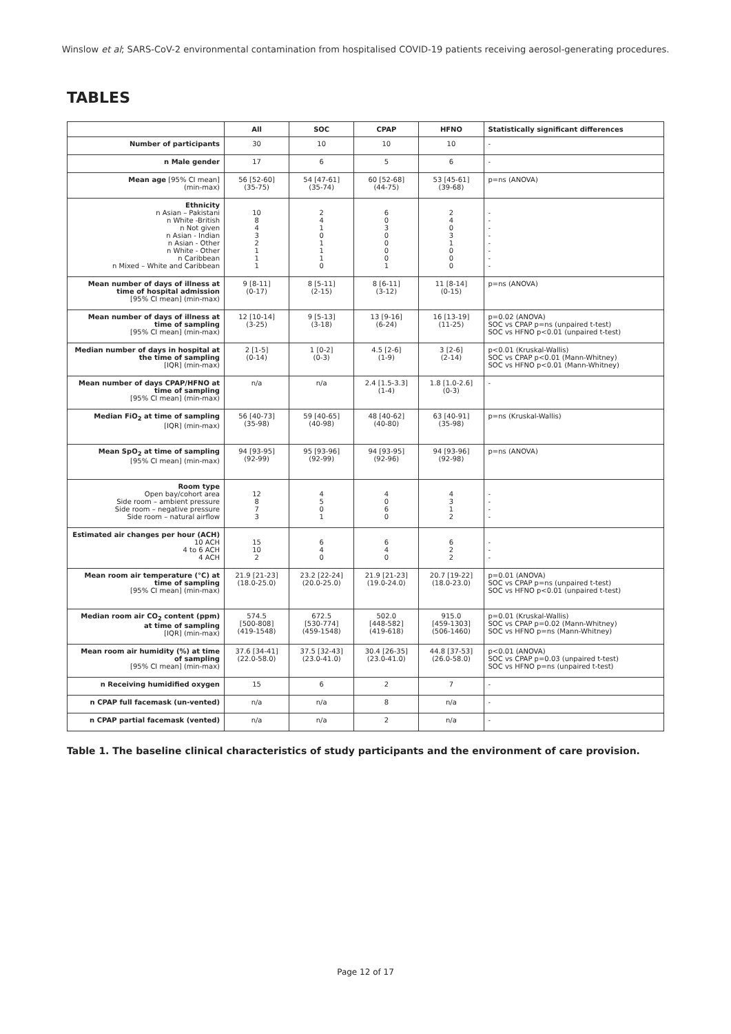Winslow et al; SARS-CoV-2 environmental contamination from hospitalised COVID-19 patients receiving aerosol-generating procedures.
TABLES
| | All | SOC | CPAP | HFNO | Statistically significant differences |
| --- | --- | --- | --- | --- | --- |
| Number of participants | 30 | 10 | 10 | 10 | - |
| n Male gender | 17 | 6 | 5 | 6 | - |
| Mean age [95% CI mean] (min-max) | 56 [52-60] (35-75) | 54 [47-61] (35-74) | 60 [52-68] (44-75) | 53 [45-61] (39-68) | p=ns (ANOVA) |
| Ethnicity n Asian – Pakistani n White -British n Not given n Asian - Indian n Asian - Other n White - Other n Caribbean n Mixed – White and Caribbean | 10 8 4 3 2 1 1 1 | 2 4 1 0 1 1 1 0 | 6 0 3 0 0 0 0 1 | 2 4 0 3 1 0 0 0 | - - - - - - - - |
| Mean number of days of illness at time of hospital admission [95% CI mean] (min-max) | 9 [8-11] (0-17) | 8 [5-11] (2-15) | 8 [6-11] (3-12) | 11 [8-14] (0-15) | p=ns (ANOVA) |
| Mean number of days of illness at time of sampling [95% CI mean] (min-max) | 12 [10-14] (3-25) | 9 [5-13] (3-18) | 13 [9-16] (6-24) | 16 [13-19] (11-25) | p=0.02 (ANOVA) SOC vs CPAP p=ns (unpaired t-test) SOC vs HFNO p<0.01 (unpaired t-test) |
| Median number of days in hospital at the time of sampling [IQR] (min-max) | 2 [1-5] (0-14) | 1 [0-2] (0-3) | 4.5 [2-6] (1-9) | 3 [2-6] (2-14) | p<0.01 (Kruskal-Wallis) SOC vs CPAP p<0.01 (Mann-Whitney) SOC vs HFNO p<0.01 (Mann-Whitney) |
| Mean number of days CPAP/HFNO at time of sampling [95% CI mean] (min-max) | n/a | n/a | 2.4 [1.5-3.3] (1-4) | 1.8 [1.0-2.6] (0-3) | - |
| Median FiO<sub>2</sub> at time of sampling [IQR] (min-max) | 56 [40-73] (35-98) | 59 [40-65] (40-98) | 48 [40-62] (40-80) | 63 [40-91] (35-98) | p=ns (Kruskal-Wallis) |
| Mean SpO<sub>2</sub> at time of sampling [95% CI mean] (min-max) | 94 [93-95] (92-99) | 95 [93-96] (92-99) | 94 [93-95] (92-96) | 94 [93-96] (92-98) | p=ns (ANOVA) |
| Room type Open bay/cohort area Side room – ambient pressure Side room – negative pressure Side room – natural airflow | 12 8 7 3 | 4 5 0 1 | 4 0 6 0 | 4 3 1 2 | - - - - |
| Estimated air changes per hour (ACH) 10 ACH 4 to 6 ACH 4 ACH | 15 10 2 | 6 4 0 | 6 4 0 | 6 2 2 | - - - |
| Mean room air temperature (°C) at time of sampling [95% CI mean] (min-max) | 21.9 [21-23] (18.0-25.0) | 23.2 [22-24] (20.0-25.0) | 21.9 [21-23] (19.0-24.0) | 20.7 [19-22] (18.0-23.0) | p=0.01 (ANOVA) SOC vs CPAP p=ns (unpaired t-test) SOC vs HFNO p<0.01 (unpaired t-test) |
| Median room air CO<sub>2</sub> content (ppm) at time of sampling [IQR] (min-max) | 574.5 [500-808] (419-1548) | 672.5 [530-774] (459-1548) | 502.0 [448-582] (419-618) | 915.0 [459-1303] (506-1460) | p=0.01 (Kruskal-Wallis) SOC vs CPAP p=0.02 (Mann-Whitney) SOC vs HFNO p=ns (Mann-Whitney) |
| Mean room air humidity (%) at time of sampling [95% CI mean] (min-max) | 37.6 [34-41] (22.0-58.0) | 37.5 [32-43] (23.0-41.0) | 30.4 [26-35] (23.0-41.0) | 44.8 [37-53] (26.0-58.0) | p<0.01 (ANOVA) SOC vs CPAP p=0.03 (unpaired t-test) SOC vs HFNO p=ns (unpaired t-test) |
| n Receiving humidified oxygen | 15 | 6 | 2 | 7 | - |
| n CPAP full facemask (un-vented) | n/a | n/a | 8 | n/a | - |
| n CPAP partial facemask (vented) | n/a | n/a | 2 | n/a | - |
Table 1. The baseline clinical characteristics of study participants and the environment of care provision.
Page 12 of 17